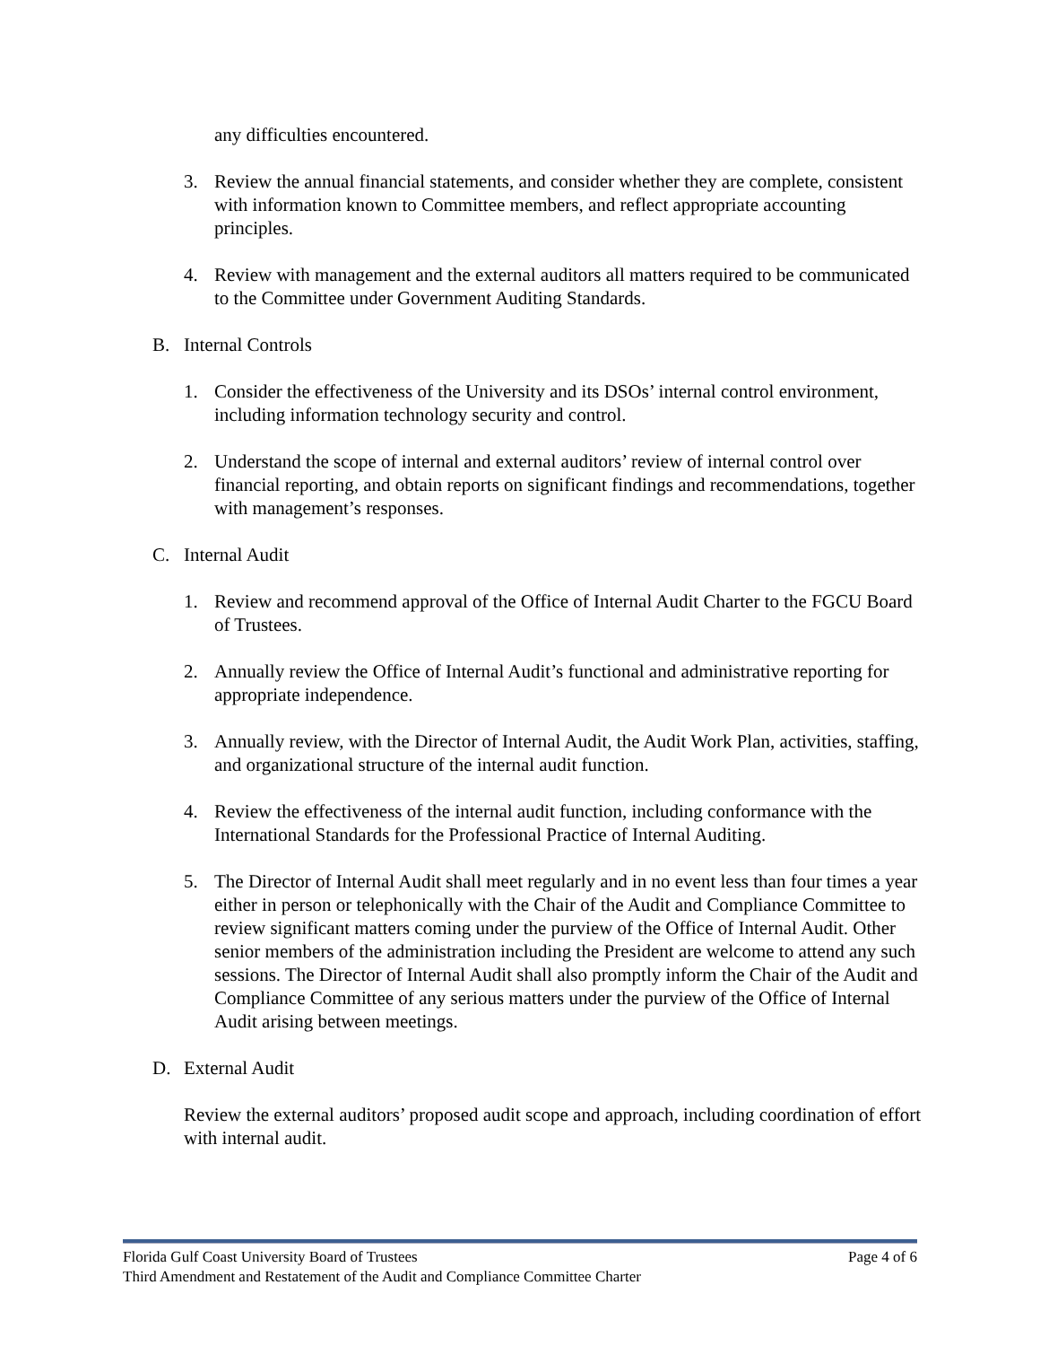any difficulties encountered.
3. Review the annual financial statements, and consider whether they are complete, consistent with information known to Committee members, and reflect appropriate accounting principles.
4. Review with management and the external auditors all matters required to be communicated to the Committee under Government Auditing Standards.
B. Internal Controls
1. Consider the effectiveness of the University and its DSOs’ internal control environment, including information technology security and control.
2. Understand the scope of internal and external auditors’ review of internal control over financial reporting, and obtain reports on significant findings and recommendations, together with management’s responses.
C. Internal Audit
1. Review and recommend approval of the Office of Internal Audit Charter to the FGCU Board of Trustees.
2. Annually review the Office of Internal Audit’s functional and administrative reporting for appropriate independence.
3. Annually review, with the Director of Internal Audit, the Audit Work Plan, activities, staffing, and organizational structure of the internal audit function.
4. Review the effectiveness of the internal audit function, including conformance with the International Standards for the Professional Practice of Internal Auditing.
5. The Director of Internal Audit shall meet regularly and in no event less than four times a year either in person or telephonically with the Chair of the Audit and Compliance Committee to review significant matters coming under the purview of the Office of Internal Audit. Other senior members of the administration including the President are welcome to attend any such sessions. The Director of Internal Audit shall also promptly inform the Chair of the Audit and Compliance Committee of any serious matters under the purview of the Office of Internal Audit arising between meetings.
D. External Audit
Review the external auditors’ proposed audit scope and approach, including coordination of effort with internal audit.
Page 4 of 6 Florida Gulf Coast University Board of Trustees
Third Amendment and Restatement of the Audit and Compliance Committee Charter